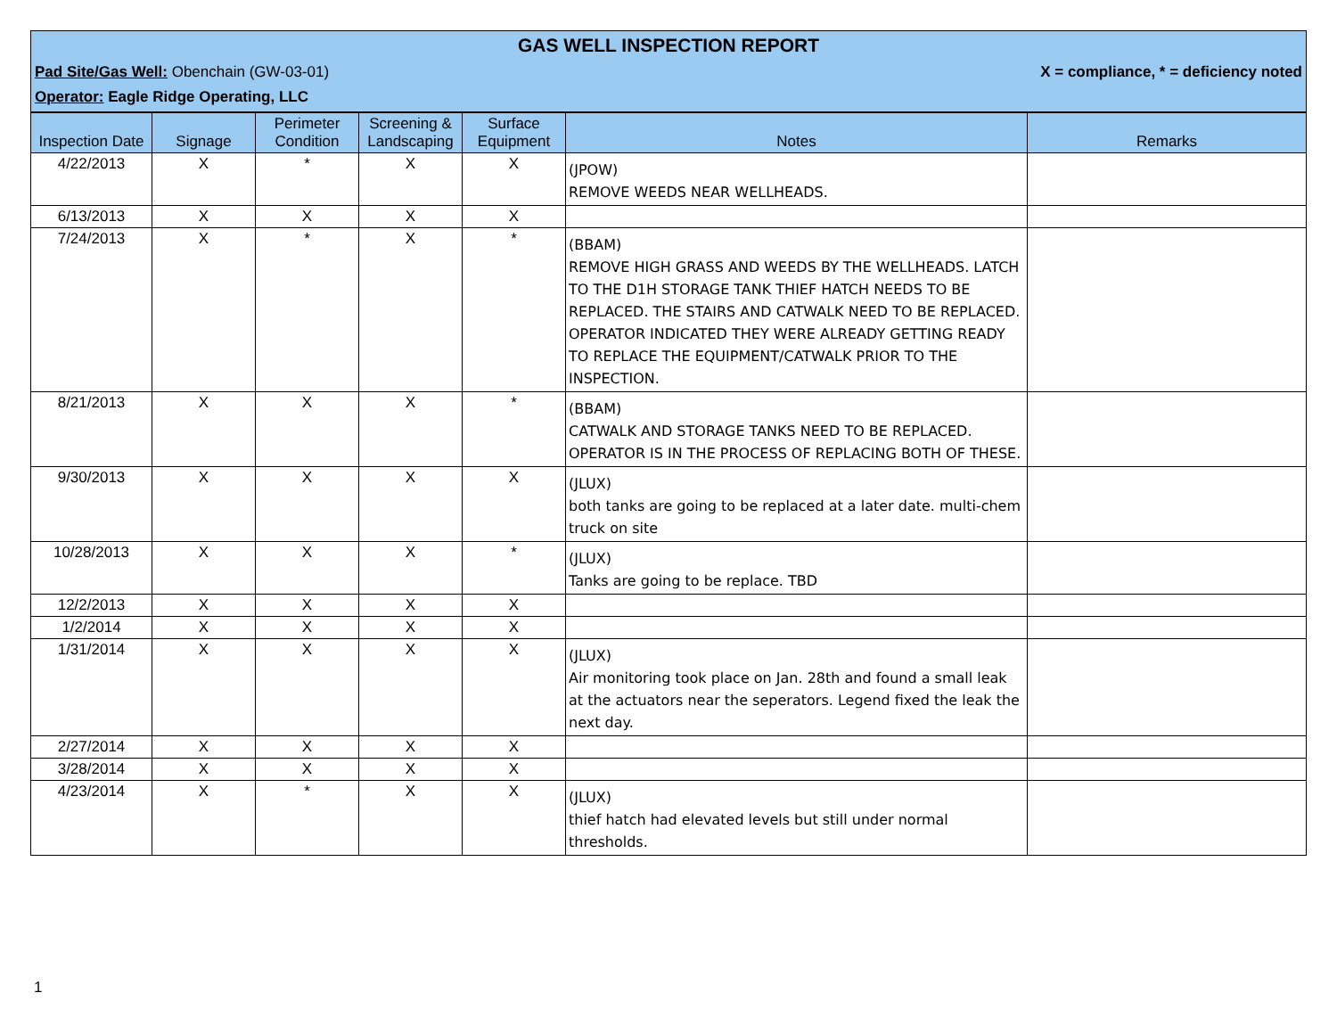GAS WELL INSPECTION REPORT
Pad Site/Gas Well: Obenchain (GW-03-01) X = compliance, * = deficiency noted
Operator: Eagle Ridge Operating, LLC
| Inspection Date | Signage | Perimeter Condition | Screening & Landscaping | Surface Equipment | Notes | Remarks |
| --- | --- | --- | --- | --- | --- | --- |
| 4/22/2013 | X | * | X | X | (JPOW) REMOVE WEEDS NEAR WELLHEADS. | |
| 6/13/2013 | X | X | X | X | | |
| 7/24/2013 | X | * | X | * | (BBAM) REMOVE HIGH GRASS AND WEEDS BY THE WELLHEADS. LATCH TO THE D1H STORAGE TANK THIEF HATCH NEEDS TO BE REPLACED. THE STAIRS AND CATWALK NEED TO BE REPLACED. OPERATOR INDICATED THEY WERE ALREADY GETTING READY TO REPLACE THE EQUIPMENT/CATWALK PRIOR TO THE INSPECTION. | |
| 8/21/2013 | X | X | X | * | (BBAM) CATWALK AND STORAGE TANKS NEED TO BE REPLACED. OPERATOR IS IN THE PROCESS OF REPLACING BOTH OF THESE. | |
| 9/30/2013 | X | X | X | X | (JLUX) both tanks are going to be replaced at a later date. multi-chem truck on site | |
| 10/28/2013 | X | X | X | * | (JLUX) Tanks are going to be replace. TBD | |
| 12/2/2013 | X | X | X | X | | |
| 1/2/2014 | X | X | X | X | | |
| 1/31/2014 | X | X | X | X | (JLUX) Air monitoring took place on Jan. 28th and found a small leak at the actuators near the seperators. Legend fixed the leak the next day. | |
| 2/27/2014 | X | X | X | X | | |
| 3/28/2014 | X | X | X | X | | |
| 4/23/2014 | X | * | X | X | (JLUX) thief hatch had elevated levels but still under normal thresholds. | |
1